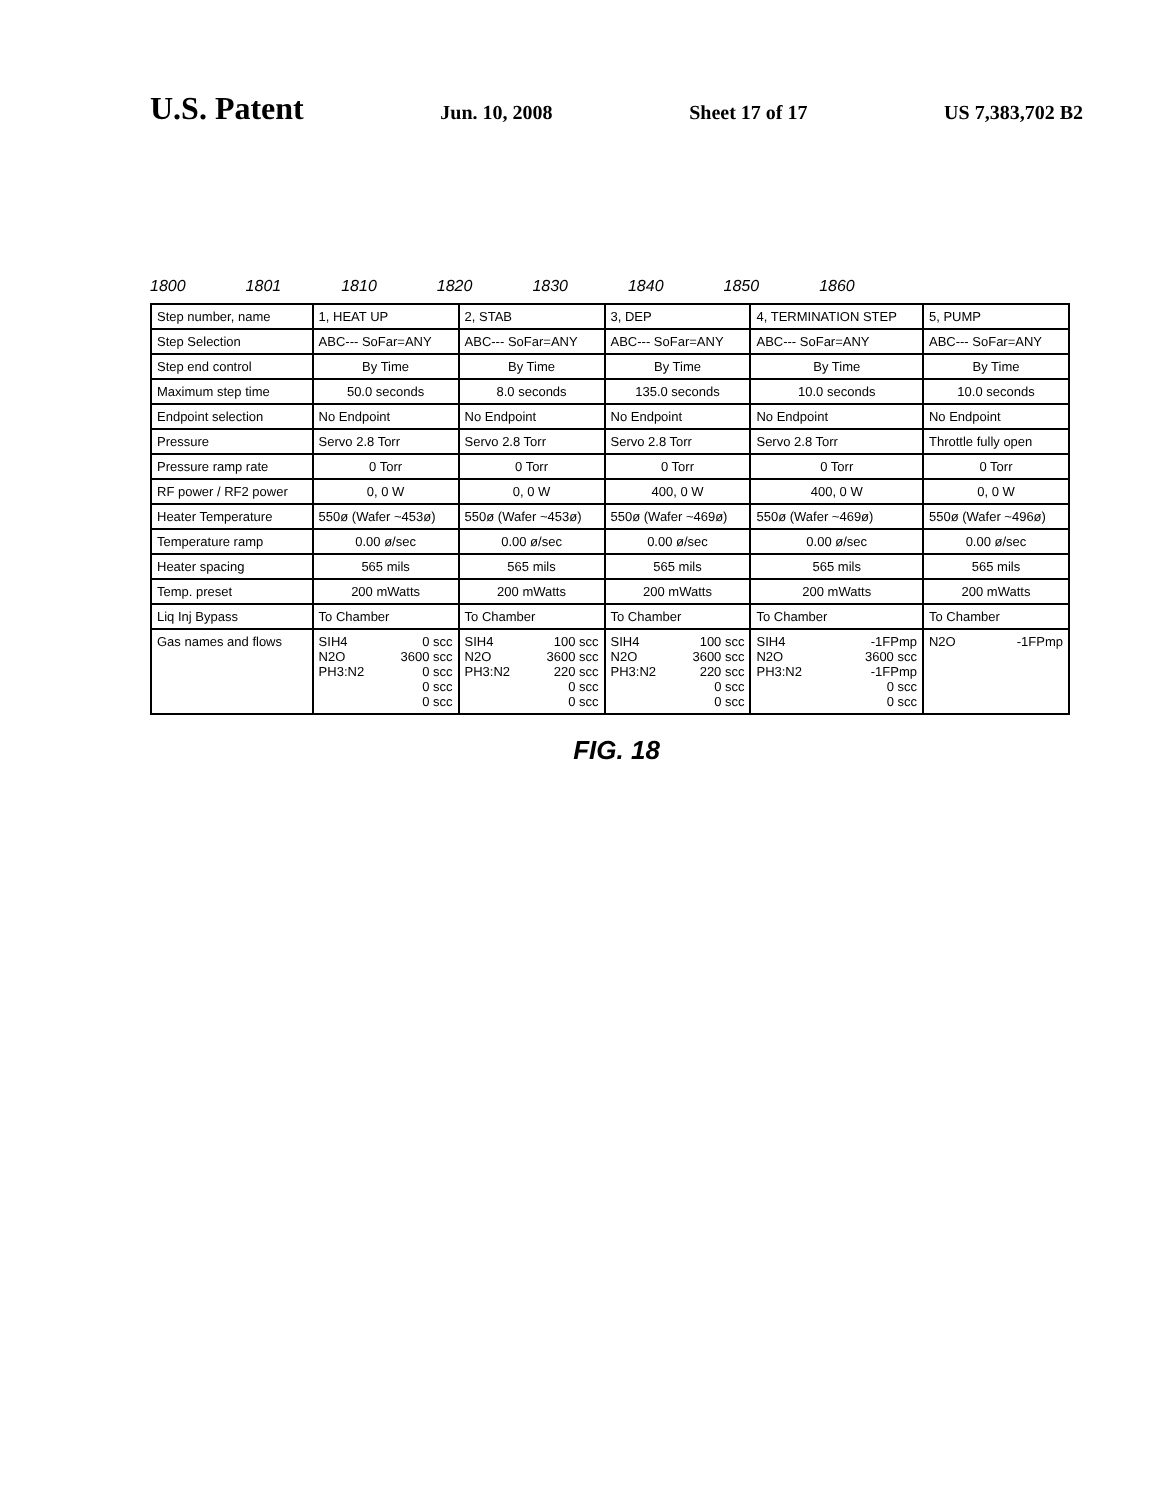U.S. Patent Jun. 10, 2008 Sheet 17 of 17 US 7,383,702 B2
1800 1801 1810 1820 1830 1840 1850 1860
| Step number, name | 1, HEAT UP | 2, STAB | 3, DEP | 4, TERMINATION STEP | 5, PUMP |
| --- | --- | --- | --- | --- | --- |
| Step Selection | ABC--- SoFar=ANY | ABC--- SoFar=ANY | ABC--- SoFar=ANY | ABC--- SoFar=ANY | ABC--- SoFar=ANY |
| Step end control | By Time | By Time | By Time | By Time | By Time |
| Maximum step time | 50.0 seconds | 8.0 seconds | 135.0 seconds | 10.0 seconds | 10.0 seconds |
| Endpoint selection | No Endpoint | No Endpoint | No Endpoint | No Endpoint | No Endpoint |
| Pressure | Servo 2.8 Torr | Servo 2.8 Torr | Servo 2.8 Torr | Servo 2.8 Torr | Throttle fully open |
| Pressure ramp rate | 0 Torr | 0 Torr | 0 Torr | 0 Torr | 0 Torr |
| RF power / RF2 power | 0, 0 W | 0, 0 W | 400, 0 W | 400, 0 W | 0, 0 W |
| Heater Temperature | 550ø (Wafer ~453ø) | 550ø (Wafer ~453ø) | 550ø (Wafer ~469ø) | 550ø (Wafer ~469ø) | 550ø (Wafer ~496ø) |
| Temperature ramp | 0.00 ø/sec | 0.00 ø/sec | 0.00 ø/sec | 0.00 ø/sec | 0.00 ø/sec |
| Heater spacing | 565 mils | 565 mils | 565 mils | 565 mils | 565 mils |
| Temp. preset | 200 mWatts | 200 mWatts | 200 mWatts | 200 mWatts | 200 mWatts |
| Liq Inj Bypass | To Chamber | To Chamber | To Chamber | To Chamber | To Chamber |
| Gas names and flows | SIH4 N2O PH3:N2 0 scc 3600 scc 0 scc 0 scc 0 scc | SIH4 N2O PH3:N2 100 scc 3600 scc 220 scc 0 scc 0 scc | SIH4 N2O PH3:N2 100 scc 3600 scc 220 scc 0 scc 0 scc | SIH4 N2O PH3:N2 -1FPmp 3600 scc -1FPmp 0 scc 0 scc | N2O -1FPmp |
FIG. 18